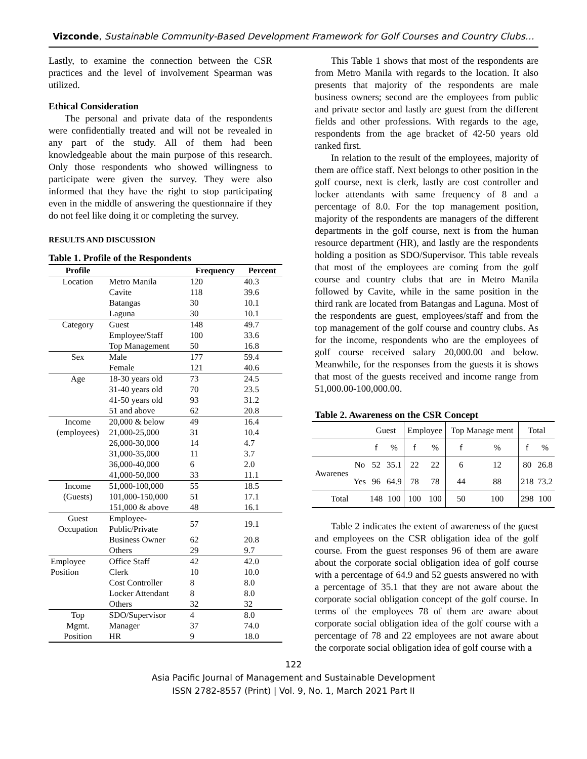Vizconde, Sustainable Community-Based Development Framework for Golf Courses and Country Clubs…
Lastly, to examine the connection between the CSR practices and the level of involvement Spearman was utilized.
Ethical Consideration
The personal and private data of the respondents were confidentially treated and will not be revealed in any part of the study. All of them had been knowledgeable about the main purpose of this research. Only those respondents who showed willingness to participate were given the survey. They were also informed that they have the right to stop participating even in the middle of answering the questionnaire if they do not feel like doing it or completing the survey.
RESULTS AND DISCUSSION
Table 1. Profile of the Respondents
| Profile | | Frequency | Percent |
| --- | --- | --- | --- |
| Location | Metro Manila | 120 | 40.3 |
| | Cavite | 118 | 39.6 |
| | Batangas | 30 | 10.1 |
| | Laguna | 30 | 10.1 |
| Category | Guest | 148 | 49.7 |
| | Employee/Staff | 100 | 33.6 |
| | Top Management | 50 | 16.8 |
| Sex | Male | 177 | 59.4 |
| | Female | 121 | 40.6 |
| Age | 18-30 years old | 73 | 24.5 |
| | 31-40 years old | 70 | 23.5 |
| | 41-50 years old | 93 | 31.2 |
| | 51 and above | 62 | 20.8 |
| Income | 20,000 & below | 49 | 16.4 |
| (employees) | 21,000-25,000 | 31 | 10.4 |
| | 26,000-30,000 | 14 | 4.7 |
| | 31,000-35,000 | 11 | 3.7 |
| | 36,000-40,000 | 6 | 2.0 |
| | 41,000-50,000 | 33 | 11.1 |
| Income | 51,000-100,000 | 55 | 18.5 |
| (Guests) | 101,000-150,000 | 51 | 17.1 |
| | 151,000 & above | 48 | 16.1 |
| Guest Occupation | Employee- Public/Private | 57 | 19.1 |
| | Business Owner | 62 | 20.8 |
| | Others | 29 | 9.7 |
| Employee | Office Staff | 42 | 42.0 |
| Position | Clerk | 10 | 10.0 |
| | Cost Controller | 8 | 8.0 |
| | Locker Attendant | 8 | 8.0 |
| | Others | 32 | 32 |
| Top | SDO/Supervisor | 4 | 8.0 |
| Mgmt. | Manager | 37 | 74.0 |
| Position | HR | 9 | 18.0 |
This Table 1 shows that most of the respondents are from Metro Manila with regards to the location. It also presents that majority of the respondents are male business owners; second are the employees from public and private sector and lastly are guest from the different fields and other professions. With regards to the age, respondents from the age bracket of 42-50 years old ranked first.
In relation to the result of the employees, majority of them are office staff. Next belongs to other position in the golf course, next is clerk, lastly are cost controller and locker attendants with same frequency of 8 and a percentage of 8.0. For the top management position, majority of the respondents are managers of the different departments in the golf course, next is from the human resource department (HR), and lastly are the respondents holding a position as SDO/Supervisor. This table reveals that most of the employees are coming from the golf course and country clubs that are in Metro Manila followed by Cavite, while in the same position in the third rank are located from Batangas and Laguna. Most of the respondents are guest, employees/staff and from the top management of the golf course and country clubs. As for the income, respondents who are the employees of golf course received salary 20,000.00 and below. Meanwhile, for the responses from the guests it is shows that most of the guests received and income range from 51,000.00-100,000.00.
Table 2. Awareness on the CSR Concept
| | | Guest | | Employee | | Top Manage ment | | Total | |
| | | f | % | f | % | f | % | f | % |
| Awarenes | No | 52 | 35.1 | 22 | 22 | 6 | 12 | 80 | 26.8 |
| | Yes | 96 | 64.9 | 78 | 78 | 44 | 88 | 218 | 73.2 |
| Total | | 148 | 100 | 100 | 100 | 50 | 100 | 298 | 100 |
Table 2 indicates the extent of awareness of the guest and employees on the CSR obligation idea of the golf course. From the guest responses 96 of them are aware about the corporate social obligation idea of golf course with a percentage of 64.9 and 52 guests answered no with a percentage of 35.1 that they are not aware about the corporate social obligation concept of the golf course. In terms of the employees 78 of them are aware about corporate social obligation idea of the golf course with a percentage of 78 and 22 employees are not aware about the corporate social obligation idea of golf course with a
122
Asia Pacific Journal of Management and Sustainable Development
ISSN 2782-8557 (Print) | Vol. 9, No. 1, March 2021 Part II